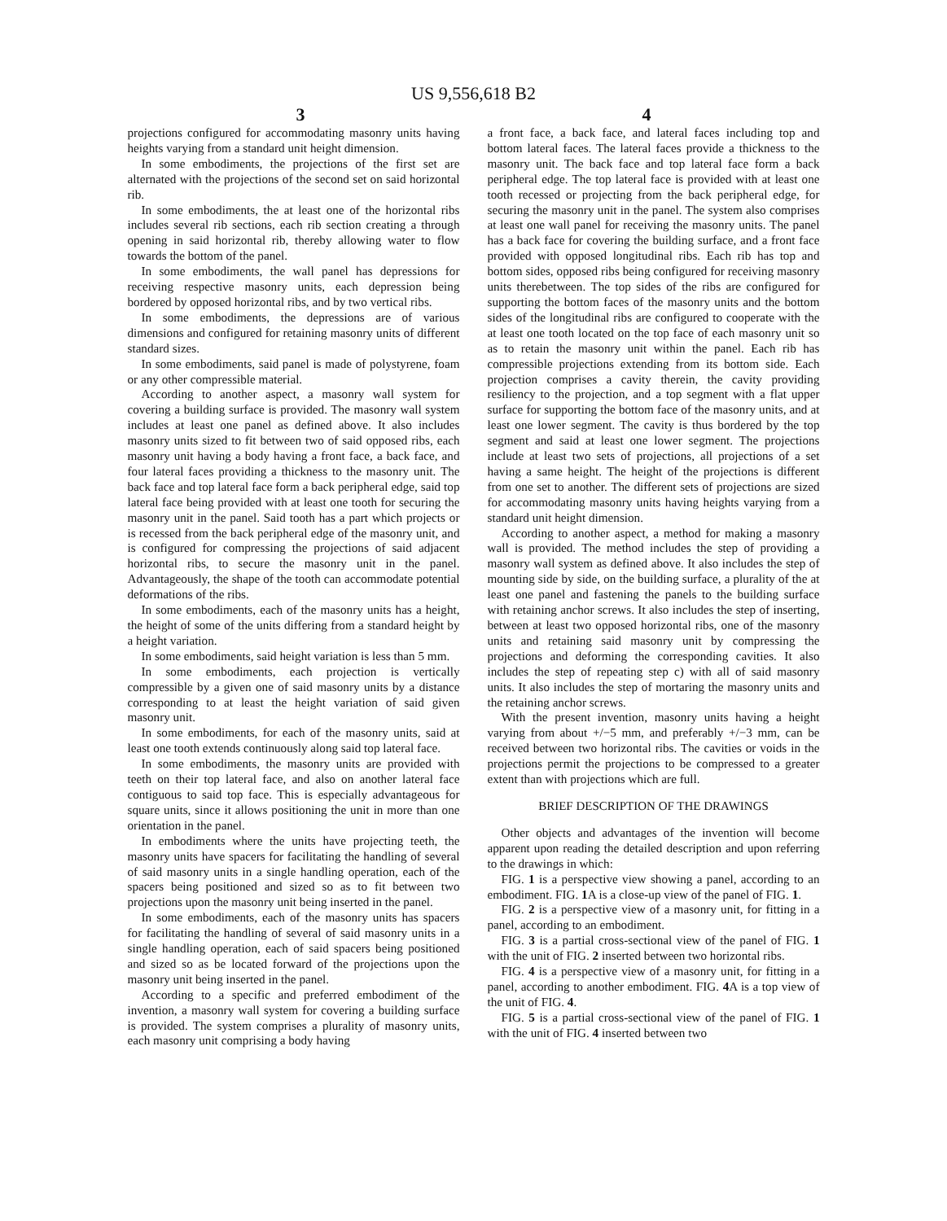US 9,556,618 B2
3 4
projections configured for accommodating masonry units having heights varying from a standard unit height dimension.
In some embodiments, the projections of the first set are alternated with the projections of the second set on said horizontal rib.
In some embodiments, the at least one of the horizontal ribs includes several rib sections, each rib section creating a through opening in said horizontal rib, thereby allowing water to flow towards the bottom of the panel.
In some embodiments, the wall panel has depressions for receiving respective masonry units, each depression being bordered by opposed horizontal ribs, and by two vertical ribs.
In some embodiments, the depressions are of various dimensions and configured for retaining masonry units of different standard sizes.
In some embodiments, said panel is made of polystyrene, foam or any other compressible material.
According to another aspect, a masonry wall system for covering a building surface is provided. The masonry wall system includes at least one panel as defined above. It also includes masonry units sized to fit between two of said opposed ribs, each masonry unit having a body having a front face, a back face, and four lateral faces providing a thickness to the masonry unit. The back face and top lateral face form a back peripheral edge, said top lateral face being provided with at least one tooth for securing the masonry unit in the panel. Said tooth has a part which projects or is recessed from the back peripheral edge of the masonry unit, and is configured for compressing the projections of said adjacent horizontal ribs, to secure the masonry unit in the panel. Advantageously, the shape of the tooth can accommodate potential deformations of the ribs.
In some embodiments, each of the masonry units has a height, the height of some of the units differing from a standard height by a height variation.
In some embodiments, said height variation is less than 5 mm.
In some embodiments, each projection is vertically compressible by a given one of said masonry units by a distance corresponding to at least the height variation of said given masonry unit.
In some embodiments, for each of the masonry units, said at least one tooth extends continuously along said top lateral face.
In some embodiments, the masonry units are provided with teeth on their top lateral face, and also on another lateral face contiguous to said top face. This is especially advantageous for square units, since it allows positioning the unit in more than one orientation in the panel.
In embodiments where the units have projecting teeth, the masonry units have spacers for facilitating the handling of several of said masonry units in a single handling operation, each of the spacers being positioned and sized so as to fit between two projections upon the masonry unit being inserted in the panel.
In some embodiments, each of the masonry units has spacers for facilitating the handling of several of said masonry units in a single handling operation, each of said spacers being positioned and sized so as be located forward of the projections upon the masonry unit being inserted in the panel.
According to a specific and preferred embodiment of the invention, a masonry wall system for covering a building surface is provided. The system comprises a plurality of masonry units, each masonry unit comprising a body having
a front face, a back face, and lateral faces including top and bottom lateral faces. The lateral faces provide a thickness to the masonry unit. The back face and top lateral face form a back peripheral edge. The top lateral face is provided with at least one tooth recessed or projecting from the back peripheral edge, for securing the masonry unit in the panel. The system also comprises at least one wall panel for receiving the masonry units. The panel has a back face for covering the building surface, and a front face provided with opposed longitudinal ribs. Each rib has top and bottom sides, opposed ribs being configured for receiving masonry units therebetween. The top sides of the ribs are configured for supporting the bottom faces of the masonry units and the bottom sides of the longitudinal ribs are configured to cooperate with the at least one tooth located on the top face of each masonry unit so as to retain the masonry unit within the panel. Each rib has compressible projections extending from its bottom side. Each projection comprises a cavity therein, the cavity providing resiliency to the projection, and a top segment with a flat upper surface for supporting the bottom face of the masonry units, and at least one lower segment. The cavity is thus bordered by the top segment and said at least one lower segment. The projections include at least two sets of projections, all projections of a set having a same height. The height of the projections is different from one set to another. The different sets of projections are sized for accommodating masonry units having heights varying from a standard unit height dimension.
According to another aspect, a method for making a masonry wall is provided. The method includes the step of providing a masonry wall system as defined above. It also includes the step of mounting side by side, on the building surface, a plurality of the at least one panel and fastening the panels to the building surface with retaining anchor screws. It also includes the step of inserting, between at least two opposed horizontal ribs, one of the masonry units and retaining said masonry unit by compressing the projections and deforming the corresponding cavities. It also includes the step of repeating step c) with all of said masonry units. It also includes the step of mortaring the masonry units and the retaining anchor screws.
With the present invention, masonry units having a height varying from about +/−5 mm, and preferably +/−3 mm, can be received between two horizontal ribs. The cavities or voids in the projections permit the projections to be compressed to a greater extent than with projections which are full.
BRIEF DESCRIPTION OF THE DRAWINGS
Other objects and advantages of the invention will become apparent upon reading the detailed description and upon referring to the drawings in which:
FIG. 1 is a perspective view showing a panel, according to an embodiment. FIG. 1 A is a close-up view of the panel of FIG. 1.
FIG. 2 is a perspective view of a masonry unit, for fitting in a panel, according to an embodiment.
FIG. 3 is a partial cross-sectional view of the panel of FIG. 1 with the unit of FIG. 2 inserted between two horizontal ribs.
FIG. 4 is a perspective view of a masonry unit, for fitting in a panel, according to another embodiment. FIG. 4 A is a top view of the unit of FIG. 4.
FIG. 5 is a partial cross-sectional view of the panel of FIG. 1 with the unit of FIG. 4 inserted between two